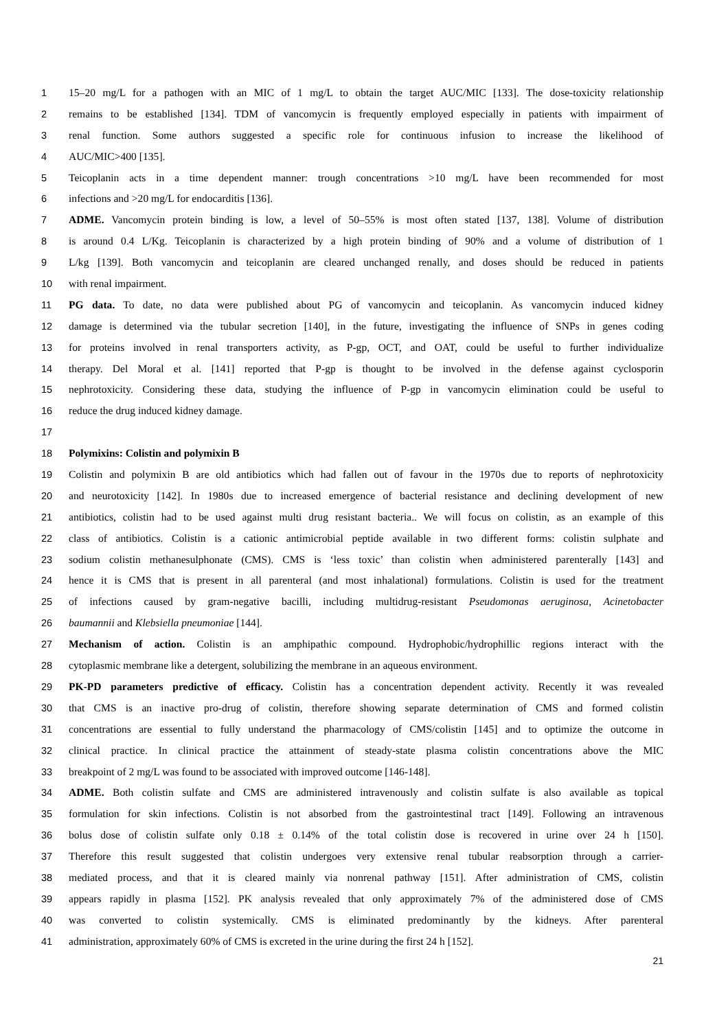1 15–20 mg/L for a pathogen with an MIC of 1 mg/L to obtain the target AUC/MIC [133]. The dose-toxicity relationship
2 remains to be established [134]. TDM of vancomycin is frequently employed especially in patients with impairment of
3 renal function. Some authors suggested a specific role for continuous infusion to increase the likelihood of
4 AUC/MIC>400 [135].
5 Teicoplanin acts in a time dependent manner: trough concentrations >10 mg/L have been recommended for most
6 infections and >20 mg/L for endocarditis [136].
7 ADME. Vancomycin protein binding is low, a level of 50–55% is most often stated [137, 138]. Volume of distribution
8 is around 0.4 L/Kg. Teicoplanin is characterized by a high protein binding of 90% and a volume of distribution of 1
9 L/kg [139]. Both vancomycin and teicoplanin are cleared unchanged renally, and doses should be reduced in patients
10 with renal impairment.
11 PG data. To date, no data were published about PG of vancomycin and teicoplanin. As vancomycin induced kidney
12 damage is determined via the tubular secretion [140], in the future, investigating the influence of SNPs in genes coding
13 for proteins involved in renal transporters activity, as P-gp, OCT, and OAT, could be useful to further individualize
14 therapy. Del Moral et al. [141] reported that P-gp is thought to be involved in the defense against cyclosporin
15 nephrotoxicity. Considering these data, studying the influence of P-gp in vancomycin elimination could be useful to
16 reduce the drug induced kidney damage.
17
18 Polymixins: Colistin and polymixin B
19 Colistin and polymixin B are old antibiotics which had fallen out of favour in the 1970s due to reports of nephrotoxicity
20 and neurotoxicity [142]. In 1980s due to increased emergence of bacterial resistance and declining development of new
21 antibiotics, colistin had to be used against multi drug resistant bacteria.. We will focus on colistin, as an example of this
22 class of antibiotics. Colistin is a cationic antimicrobial peptide available in two different forms: colistin sulphate and
23 sodium colistin methanesulphonate (CMS). CMS is ‘less toxic’ than colistin when administered parenterally [143] and
24 hence it is CMS that is present in all parenteral (and most inhalational) formulations. Colistin is used for the treatment
25 of infections caused by gram-negative bacilli, including multidrug-resistant Pseudomonas aeruginosa, Acinetobacter
26 baumannii and Klebsiella pneumoniae [144].
27 Mechanism of action. Colistin is an amphipathic compound. Hydrophobic/hydrophillic regions interact with the
28 cytoplasmic membrane like a detergent, solubilizing the membrane in an aqueous environment.
29 PK-PD parameters predictive of efficacy. Colistin has a concentration dependent activity. Recently it was revealed
30 that CMS is an inactive pro-drug of colistin, therefore showing separate determination of CMS and formed colistin
31 concentrations are essential to fully understand the pharmacology of CMS/colistin [145] and to optimize the outcome in
32 clinical practice. In clinical practice the attainment of steady-state plasma colistin concentrations above the MIC
33 breakpoint of 2 mg/L was found to be associated with improved outcome [146-148].
34 ADME. Both colistin sulfate and CMS are administered intravenously and colistin sulfate is also available as topical
35 formulation for skin infections. Colistin is not absorbed from the gastrointestinal tract [149]. Following an intravenous
36 bolus dose of colistin sulfate only 0.18 ± 0.14% of the total colistin dose is recovered in urine over 24 h [150].
37 Therefore this result suggested that colistin undergoes very extensive renal tubular reabsorption through a carrier-
38 mediated process, and that it is cleared mainly via nonrenal pathway [151]. After administration of CMS, colistin
39 appears rapidly in plasma [152]. PK analysis revealed that only approximately 7% of the administered dose of CMS
40 was converted to colistin systemically. CMS is eliminated predominantly by the kidneys. After parenteral
41 administration, approximately 60% of CMS is excreted in the urine during the first 24 h [152].
21